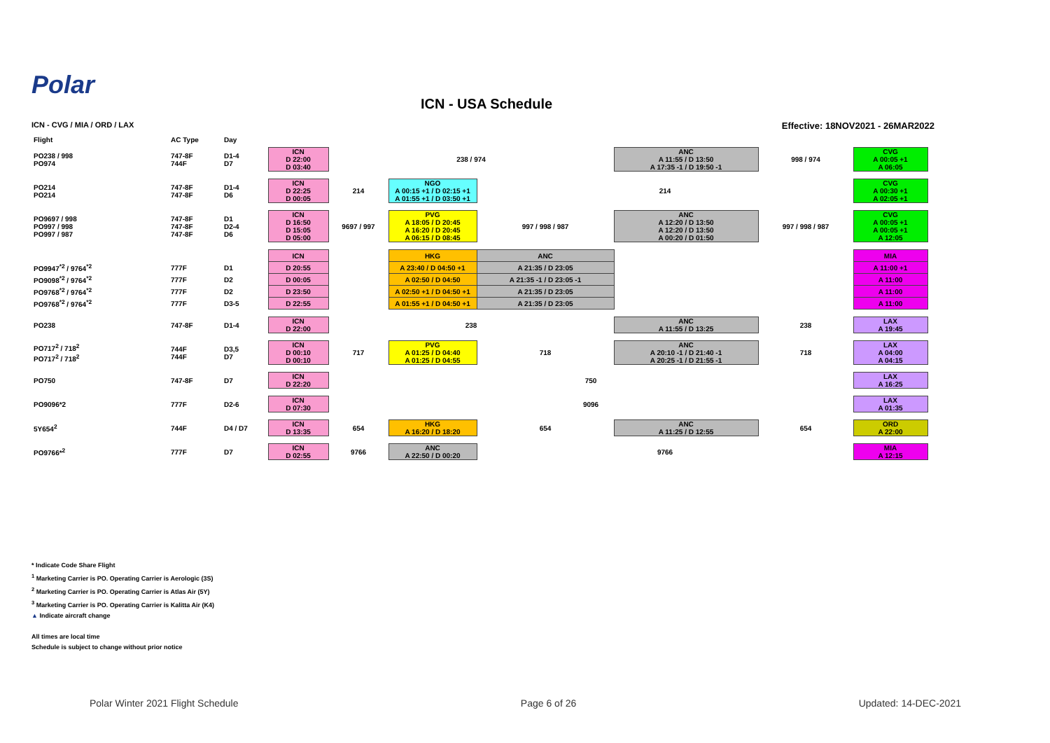Polar
ICN - USA Schedule
ICN - CVG / MIA / ORD / LAX Effective: 18NOV2021 - 26MAR2022
| Flight | AC Type | Day | | | | | | | |
| --- | --- | --- | --- | --- | --- | --- | --- | --- | --- |
| PO238 / 998 PO974 | 747-8F 744F | D1-4 D7 | ICN D 22:00 D 03:40 | 238 / 974 | | | ANC A 11:55 / D 13:50 A 17:35 -1 / D 19:50 -1 | 998 / 974 | CVG A 00:05 +1 A 06:05 |
| PO214 PO214 | 747-8F 747-8F | D1-4 D6 | ICN D 22:25 D 00:05 | 214 | NGO A 00:15 +1 / D 02:15 +1 A 01:55 +1 / D 03:50 +1 | 214 | | | CVG A 00:30 +1 A 02:05 +1 |
| PO9697 / 998 PO997 / 998 PO997 / 987 | 747-8F 747-8F 747-8F | D1 D2-4 D6 | ICN D 16:50 D 15:05 D 05:00 | 9697 / 997 | PVG A 18:05 / D 20:45 A 16:20 / D 20:45 A 06:15 / D 08:45 | 997 / 998 / 987 | ANC A 12:20 / D 13:50 A 12:20 / D 13:50 A 00:20 / D 01:50 | 997 / 998 / 987 | CVG A 00:05 +1 A 00:05 +1 A 12:05 |
| | | | ICN | | HKG | ANC | | | MIA |
| PO9947<sup>*2</sup> / 9764<sup>*2</sup> | 777F | D1 | D 20:55 | | A 23:40 / D 04:50 +1 | A 21:35 / D 23:05 | | | A 11:00 +1 |
| PO9098<sup>*2</sup> / 9764<sup>*2</sup> | 777F | D2 | D 00:05 | | A 02:50 / D 04:50 | A 21:35 -1 / D 23:05 -1 | | | A 11:00 |
| PO9768<sup>*2</sup> / 9764<sup>*2</sup> | 777F | D2 | D 23:50 | | A 02:50 +1 / D 04:50 +1 | A 21:35 / D 23:05 | | | A 11:00 |
| PO9768<sup>*2</sup> / 9764<sup>*2</sup> | 777F | D3-5 | D 22:55 | | A 01:55 +1 / D 04:50 +1 | A 21:35 / D 23:05 | | | A 11:00 |
| PO238 | 747-8F | D1-4 | ICN D 22:00 | 238 | | | ANC A 11:55 / D 13:25 | 238 | LAX A 19:45 |
| PO717<sup>2</sup> / 718<sup>2</sup> PO717<sup>2</sup> / 718<sup>2</sup> | 744F 744F | D3,5 D7 | ICN D 00:10 D 00:10 | 717 | PVG A 01:25 / D 04:40 A 01:25 / D 04:55 | 718 | ANC A 20:10 -1 / D 21:40 -1 A 20:25 -1 / D 21:55 -1 | 718 | LAX A 04:00 A 04:15 |
| PO750 | 747-8F | D7 | ICN D 22:20 | 750 | | | | | LAX A 16:25 |
| PO9096*2 | 777F | D2-6 | ICN D 07:30 | 9096 | | | | | LAX A 01:35 |
| 5Y654<sup>2</sup> | 744F | D4 / D7 | ICN D 13:35 | 654 | HKG A 16:20 / D 18:20 | 654 | ANC A 11:25 / D 12:55 | 654 | ORD A 22:00 |
| PO9766*<sup>2</sup> | 777F | D7 | ICN D 02:55 | 9766 | ANC A 22:50 / D 00:20 | 9766 | | | MIA A 12:15 |
* Indicate Code Share Flight
<sup>1</sup> Marketing Carrier is PO. Operating Carrier is Aerologic (3S)
<sup>2</sup> Marketing Carrier is PO. Operating Carrier is Atlas Air (5Y)
<sup>3</sup> Marketing Carrier is PO. Operating Carrier is Kalitta Air (K4)
▲ Indicate aircraft change
All times are local time
Schedule is subject to change without prior notice
Polar Winter 2021 Flight Schedule Page 6 of 26 Updated: 14-DEC-2021